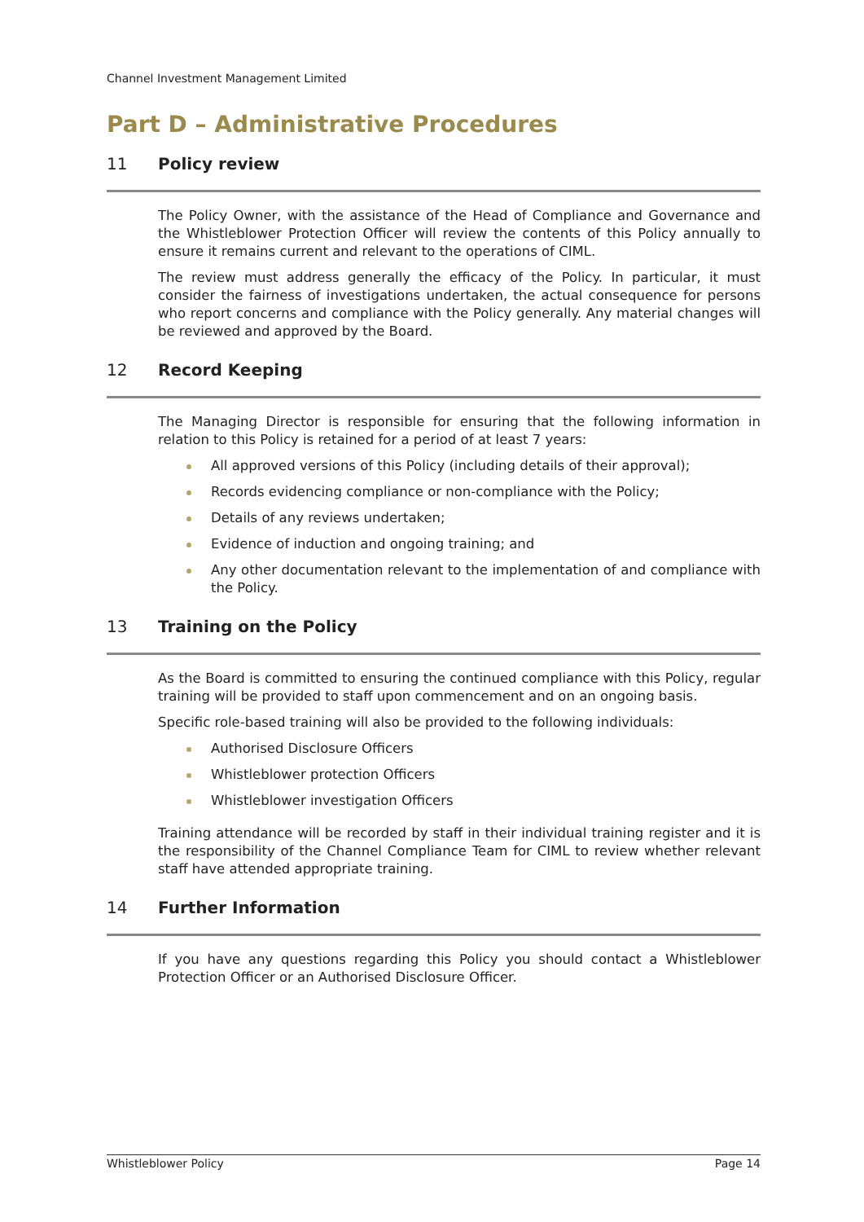Channel Investment Management Limited
Part D – Administrative Procedures
11 Policy review
The Policy Owner, with the assistance of the Head of Compliance and Governance and the Whistleblower Protection Officer will review the contents of this Policy annually to ensure it remains current and relevant to the operations of CIML.
The review must address generally the efficacy of the Policy. In particular, it must consider the fairness of investigations undertaken, the actual consequence for persons who report concerns and compliance with the Policy generally. Any material changes will be reviewed and approved by the Board.
12 Record Keeping
The Managing Director is responsible for ensuring that the following information in relation to this Policy is retained for a period of at least 7 years:
All approved versions of this Policy (including details of their approval);
Records evidencing compliance or non-compliance with the Policy;
Details of any reviews undertaken;
Evidence of induction and ongoing training; and
Any other documentation relevant to the implementation of and compliance with the Policy.
13 Training on the Policy
As the Board is committed to ensuring the continued compliance with this Policy, regular training will be provided to staff upon commencement and on an ongoing basis.
Specific role-based training will also be provided to the following individuals:
Authorised Disclosure Officers
Whistleblower protection Officers
Whistleblower investigation Officers
Training attendance will be recorded by staff in their individual training register and it is the responsibility of the Channel Compliance Team for CIML to review whether relevant staff have attended appropriate training.
14 Further Information
If you have any questions regarding this Policy you should contact a Whistleblower Protection Officer or an Authorised Disclosure Officer.
Whistleblower Policy Page 14